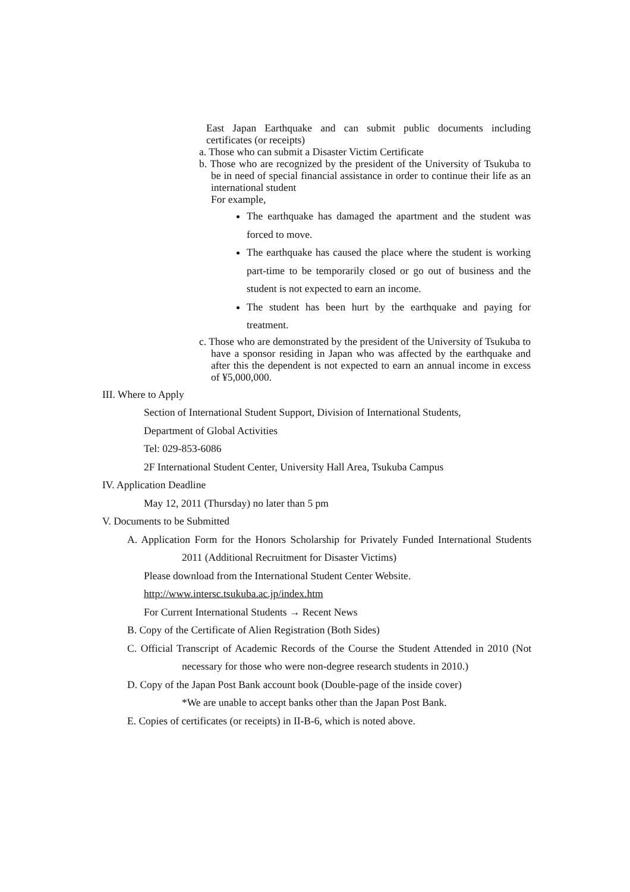East Japan Earthquake and can submit public documents including certificates (or receipts)
a. Those who can submit a Disaster Victim Certificate
b. Those who are recognized by the president of the University of Tsukuba to be in need of special financial assistance in order to continue their life as an international student
For example,
The earthquake has damaged the apartment and the student was forced to move.
The earthquake has caused the place where the student is working part-time to be temporarily closed or go out of business and the student is not expected to earn an income.
The student has been hurt by the earthquake and paying for treatment.
c. Those who are demonstrated by the president of the University of Tsukuba to have a sponsor residing in Japan who was affected by the earthquake and after this the dependent is not expected to earn an annual income in excess of ¥5,000,000.
III. Where to Apply
Section of International Student Support, Division of International Students,
Department of Global Activities
Tel: 029-853-6086
2F International Student Center, University Hall Area, Tsukuba Campus
IV. Application Deadline
May 12, 2011 (Thursday) no later than 5 pm
V. Documents to be Submitted
A. Application Form for the Honors Scholarship for Privately Funded International Students 2011 (Additional Recruitment for Disaster Victims)
Please download from the International Student Center Website.
http://www.intersc.tsukuba.ac.jp/index.htm
For Current International Students → Recent News
B. Copy of the Certificate of Alien Registration (Both Sides)
C. Official Transcript of Academic Records of the Course the Student Attended in 2010 (Not necessary for those who were non-degree research students in 2010.)
D. Copy of the Japan Post Bank account book (Double-page of the inside cover)
*We are unable to accept banks other than the Japan Post Bank.
E. Copies of certificates (or receipts) in II-B-6, which is noted above.